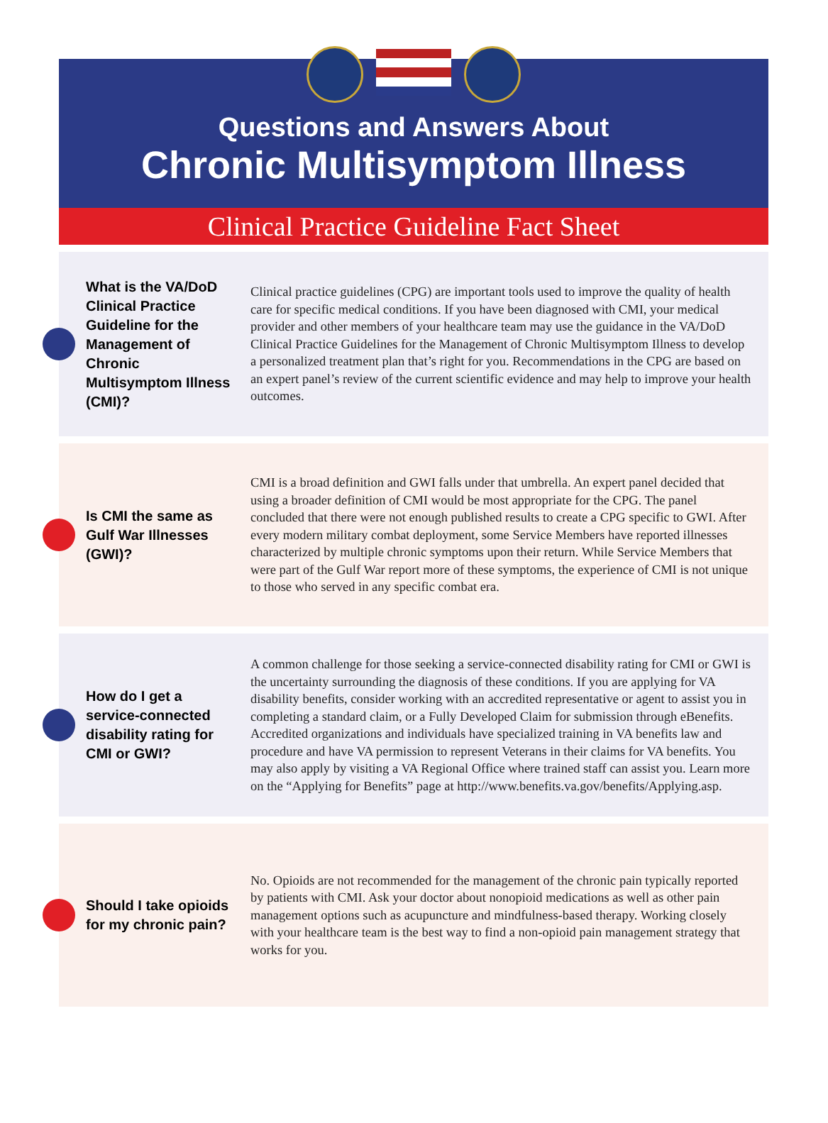Questions and Answers About
Chronic Multisymptom Illness
Clinical Practice Guideline Fact Sheet
What is the VA/DoD Clinical Practice Guideline for the Management of Chronic Multisymptom Illness (CMI)?
Clinical practice guidelines (CPG) are important tools used to improve the quality of health care for specific medical conditions. If you have been diagnosed with CMI, your medical provider and other members of your healthcare team may use the guidance in the VA/DoD Clinical Practice Guidelines for the Management of Chronic Multisymptom Illness to develop a personalized treatment plan that’s right for you. Recommendations in the CPG are based on an expert panel’s review of the current scientific evidence and may help to improve your health outcomes.
Is CMI the same as Gulf War Illnesses (GWI)?
CMI is a broad definition and GWI falls under that umbrella. An expert panel decided that using a broader definition of CMI would be most appropriate for the CPG. The panel concluded that there were not enough published results to create a CPG specific to GWI. After every modern military combat deployment, some Service Members have reported illnesses characterized by multiple chronic symptoms upon their return. While Service Members that were part of the Gulf War report more of these symptoms, the experience of CMI is not unique to those who served in any specific combat era.
How do I get a service-connected disability rating for CMI or GWI?
A common challenge for those seeking a service-connected disability rating for CMI or GWI is the uncertainty surrounding the diagnosis of these conditions. If you are applying for VA disability benefits, consider working with an accredited representative or agent to assist you in completing a standard claim, or a Fully Developed Claim for submission through eBenefits. Accredited organizations and individuals have specialized training in VA benefits law and procedure and have VA permission to represent Veterans in their claims for VA benefits. You may also apply by visiting a VA Regional Office where trained staff can assist you. Learn more on the “Applying for Benefits” page at http://www.benefits.va.gov/benefits/Applying.asp.
Should I take opioids for my chronic pain?
No. Opioids are not recommended for the management of the chronic pain typically reported by patients with CMI. Ask your doctor about nonopioid medications as well as other pain management options such as acupuncture and mindfulness-based therapy. Working closely with your healthcare team is the best way to find a non-opioid pain management strategy that works for you.